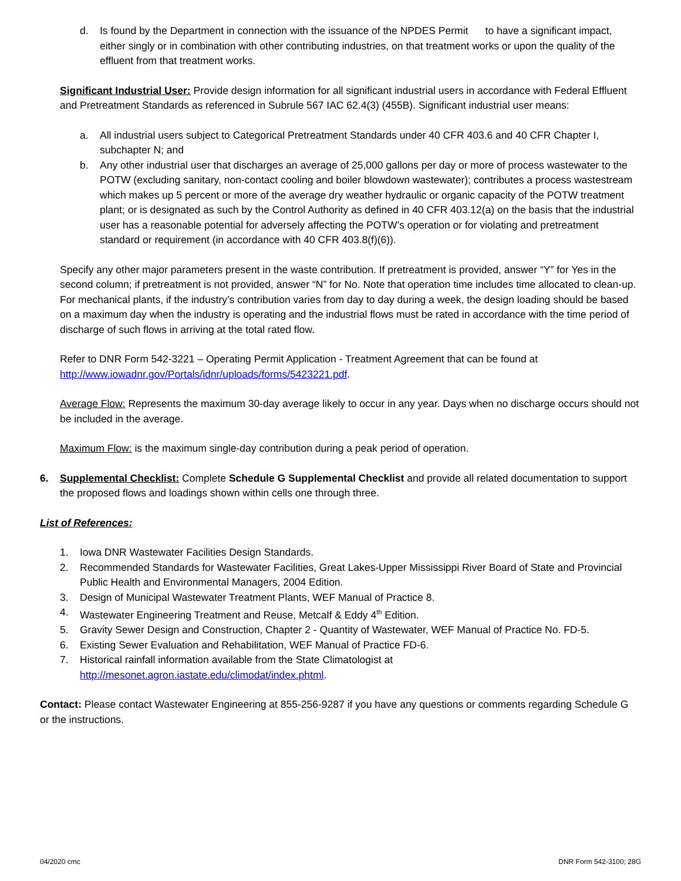d. Is found by the Department in connection with the issuance of the NPDES Permit to have a significant impact, either singly or in combination with other contributing industries, on that treatment works or upon the quality of the effluent from that treatment works.
Significant Industrial User: Provide design information for all significant industrial users in accordance with Federal Effluent and Pretreatment Standards as referenced in Subrule 567 IAC 62.4(3) (455B). Significant industrial user means:
a. All industrial users subject to Categorical Pretreatment Standards under 40 CFR 403.6 and 40 CFR Chapter I, subchapter N; and
b. Any other industrial user that discharges an average of 25,000 gallons per day or more of process wastewater to the POTW (excluding sanitary, non-contact cooling and boiler blowdown wastewater); contributes a process wastestream which makes up 5 percent or more of the average dry weather hydraulic or organic capacity of the POTW treatment plant; or is designated as such by the Control Authority as defined in 40 CFR 403.12(a) on the basis that the industrial user has a reasonable potential for adversely affecting the POTW’s operation or for violating and pretreatment standard or requirement (in accordance with 40 CFR 403.8(f)(6)).
Specify any other major parameters present in the waste contribution. If pretreatment is provided, answer “Y” for Yes in the second column; if pretreatment is not provided, answer “N” for No. Note that operation time includes time allocated to clean-up. For mechanical plants, if the industry’s contribution varies from day to day during a week, the design loading should be based on a maximum day when the industry is operating and the industrial flows must be rated in accordance with the time period of discharge of such flows in arriving at the total rated flow.
Refer to DNR Form 542-3221 – Operating Permit Application - Treatment Agreement that can be found at http://www.iowadnr.gov/Portals/idnr/uploads/forms/5423221.pdf.
Average Flow: Represents the maximum 30-day average likely to occur in any year. Days when no discharge occurs should not be included in the average.
Maximum Flow: is the maximum single-day contribution during a peak period of operation.
6. Supplemental Checklist: Complete Schedule G Supplemental Checklist and provide all related documentation to support the proposed flows and loadings shown within cells one through three.
List of References:
1. Iowa DNR Wastewater Facilities Design Standards.
2. Recommended Standards for Wastewater Facilities, Great Lakes-Upper Mississippi River Board of State and Provincial Public Health and Environmental Managers, 2004 Edition.
3. Design of Municipal Wastewater Treatment Plants, WEF Manual of Practice 8.
4. Wastewater Engineering Treatment and Reuse, Metcalf & Eddy 4<sup>th</sup> Edition.
5. Gravity Sewer Design and Construction, Chapter 2 - Quantity of Wastewater, WEF Manual of Practice No. FD-5.
6. Existing Sewer Evaluation and Rehabilitation, WEF Manual of Practice FD-6.
7. Historical rainfall information available from the State Climatologist at
http://mesonet.agron.iastate.edu/climodat/index.phtml.
Contact: Please contact Wastewater Engineering at 855-256-9287 if you have any questions or comments regarding Schedule G or the instructions.
04/2020 cmc DNR Form 542-3100; 28G